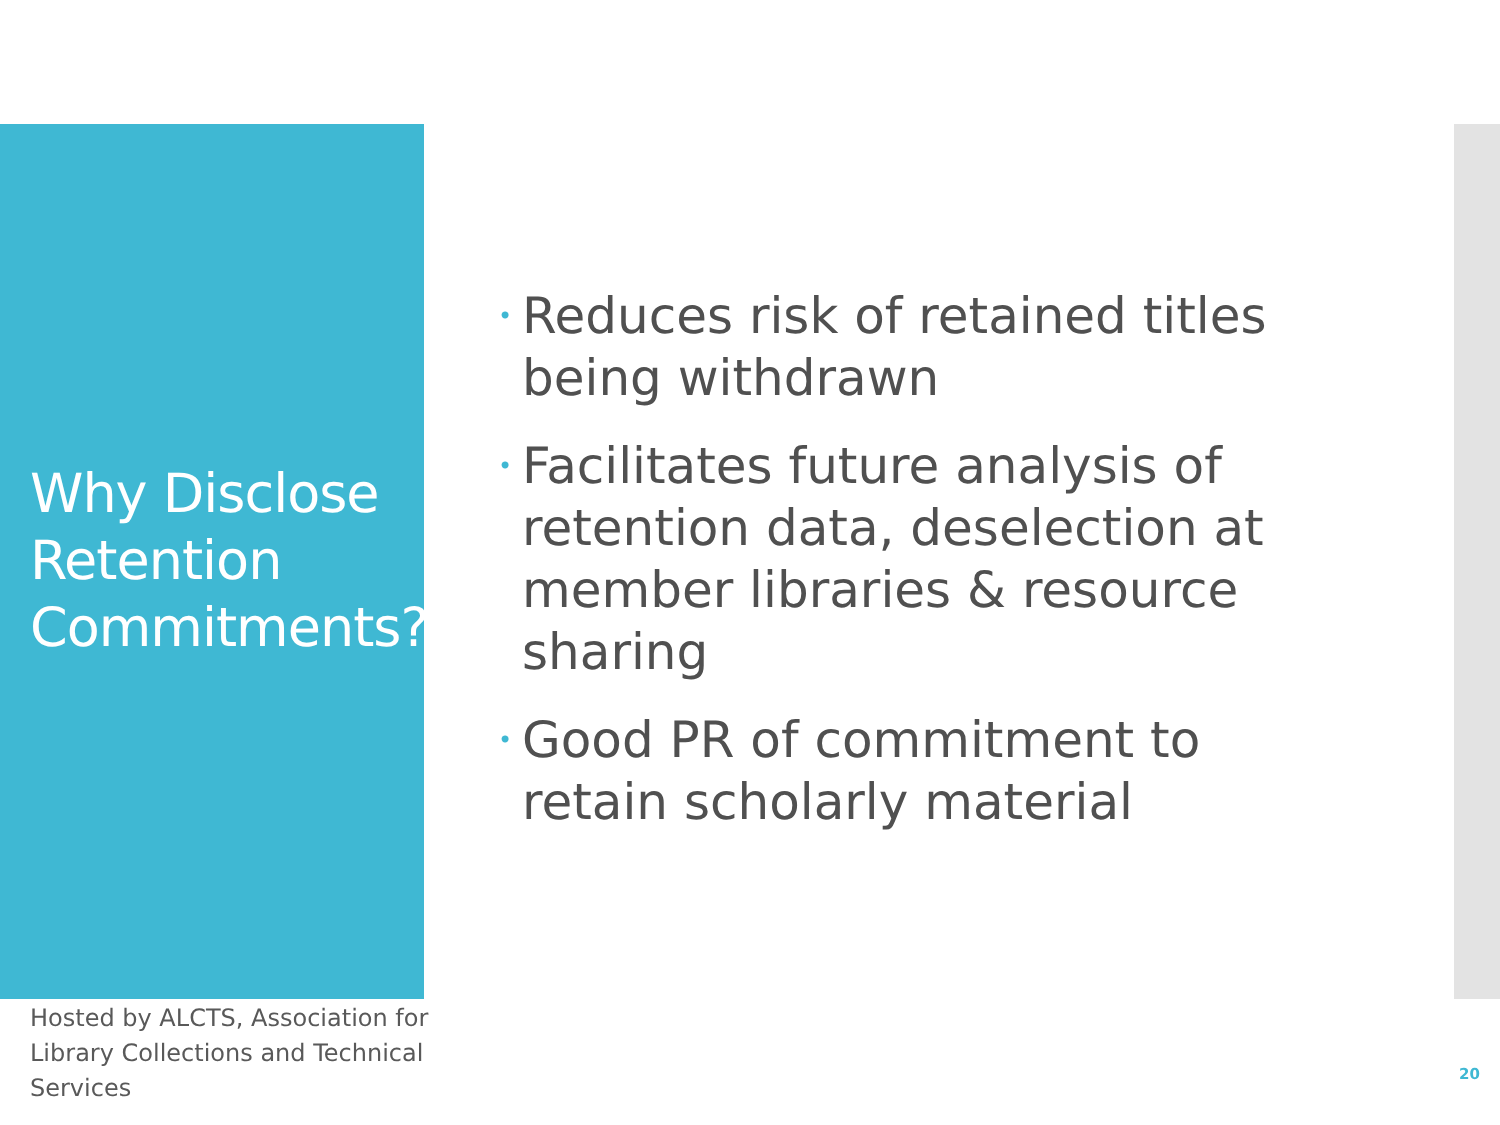Why Disclose Retention Commitments?
Hosted by ALCTS, Association for Library Collections and Technical Services
• Reduces risk of retained titles being withdrawn
• Facilitates future analysis of retention data, deselection at member libraries & resource sharing
• Good PR of commitment to retain scholarly material
20